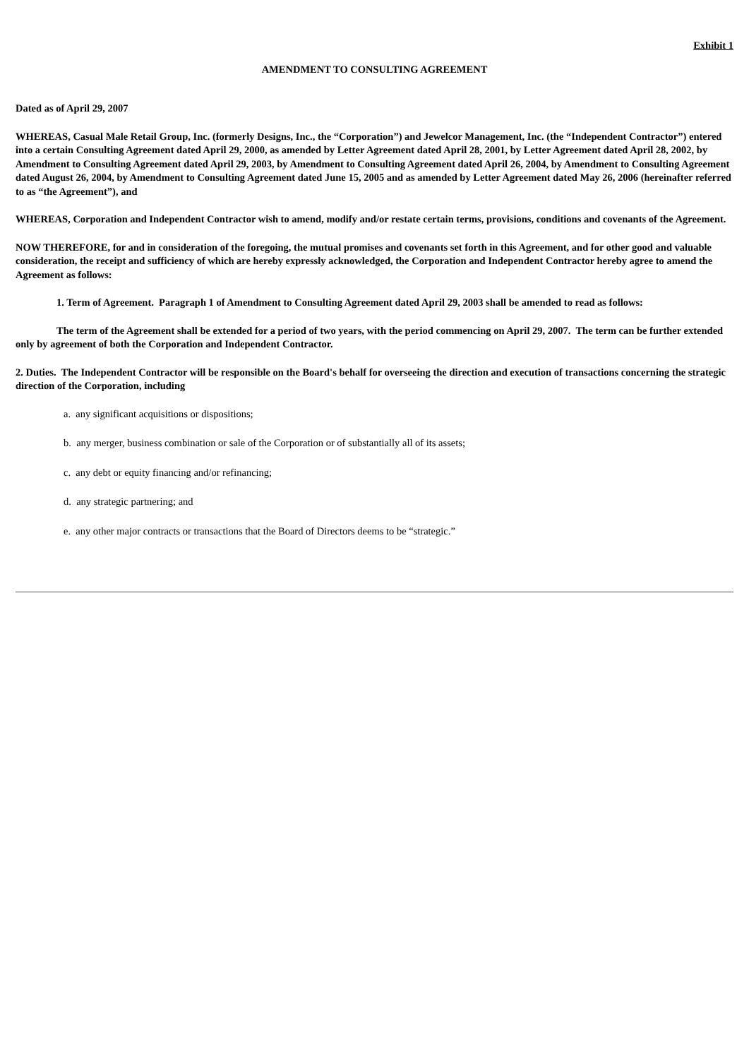Exhibit 1
AMENDMENT TO CONSULTING AGREEMENT
Dated as of April 29, 2007
WHEREAS, Casual Male Retail Group, Inc. (formerly Designs, Inc., the “Corporation”) and Jewelcor Management, Inc. (the “Independent Contractor”) entered into a certain Consulting Agreement dated April 29, 2000, as amended by Letter Agreement dated April 28, 2001, by Letter Agreement dated April 28, 2002, by Amendment to Consulting Agreement dated April 29, 2003, by Amendment to Consulting Agreement dated April 26, 2004, by Amendment to Consulting Agreement dated August 26, 2004, by Amendment to Consulting Agreement dated June 15, 2005 and as amended by Letter Agreement dated May 26, 2006 (hereinafter referred to as “the Agreement”), and
WHEREAS, Corporation and Independent Contractor wish to amend, modify and/or restate certain terms, provisions, conditions and covenants of the Agreement.
NOW THEREFORE, for and in consideration of the foregoing, the mutual promises and covenants set forth in this Agreement, and for other good and valuable consideration, the receipt and sufficiency of which are hereby expressly acknowledged, the Corporation and Independent Contractor hereby agree to amend the Agreement as follows:
1. Term of Agreement. Paragraph 1 of Amendment to Consulting Agreement dated April 29, 2003 shall be amended to read as follows:
The term of the Agreement shall be extended for a period of two years, with the period commencing on April 29, 2007. The term can be further extended only by agreement of both the Corporation and Independent Contractor.
2. Duties. The Independent Contractor will be responsible on the Board's behalf for overseeing the direction and execution of transactions concerning the strategic direction of the Corporation, including
a. any significant acquisitions or dispositions;
b. any merger, business combination or sale of the Corporation or of substantially all of its assets;
c. any debt or equity financing and/or refinancing;
d. any strategic partnering; and
e. any other major contracts or transactions that the Board of Directors deems to be “strategic.”